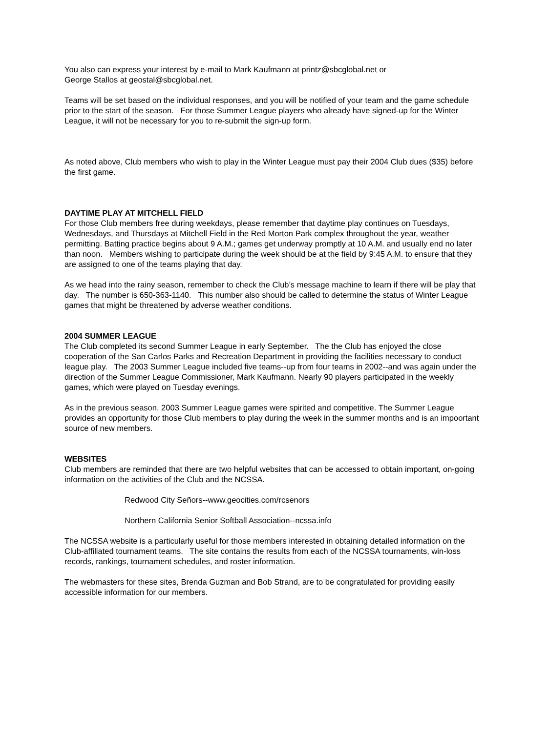You also can express your interest by e-mail to Mark Kaufmann at printz@sbcglobal.net or
George Stallos at geostal@sbcglobal.net.
Teams will be set based on the individual responses, and you will be notified of your team and the game schedule prior to the start of the season. For those Summer League players who already have signed-up for the Winter League, it will not be necessary for you to re-submit the sign-up form.
As noted above, Club members who wish to play in the Winter League must pay their 2004 Club dues ($35) before the first game.
DAYTIME PLAY AT MITCHELL FIELD
For those Club members free during weekdays, please remember that daytime play continues on Tuesdays, Wednesdays, and Thursdays at Mitchell Field in the Red Morton Park complex throughout the year, weather permitting. Batting practice begins about 9 A.M.; games get underway promptly at 10 A.M. and usually end no later than noon. Members wishing to participate during the week should be at the field by 9:45 A.M. to ensure that they are assigned to one of the teams playing that day.
As we head into the rainy season, remember to check the Club’s message machine to learn if there will be play that day. The number is 650-363-1140. This number also should be called to determine the status of Winter League games that might be threatened by adverse weather conditions.
2004 SUMMER LEAGUE
The Club completed its second Summer League in early September. The the Club has enjoyed the close cooperation of the San Carlos Parks and Recreation Department in providing the facilities necessary to conduct league play. The 2003 Summer League included five teams--up from four teams in 2002--and was again under the direction of the Summer League Commissioner, Mark Kaufmann. Nearly 90 players participated in the weekly games, which were played on Tuesday evenings.
As in the previous season, 2003 Summer League games were spirited and competitive. The Summer League provides an opportunity for those Club members to play during the week in the summer months and is an impoortant source of new members.
WEBSITES
Club members are reminded that there are two helpful websites that can be accessed to obtain important, on-going information on the activities of the Club and the NCSSA.
Redwood City Señors--www.geocities.com/rcsenors
Northern California Senior Softball Association--ncssa.info
The NCSSA website is a particularly useful for those members interested in obtaining detailed information on the Club-affiliated tournament teams. The site contains the results from each of the NCSSA tournaments, win-loss records, rankings, tournament schedules, and roster information.
The webmasters for these sites, Brenda Guzman and Bob Strand, are to be congratulated for providing easily accessible information for our members.